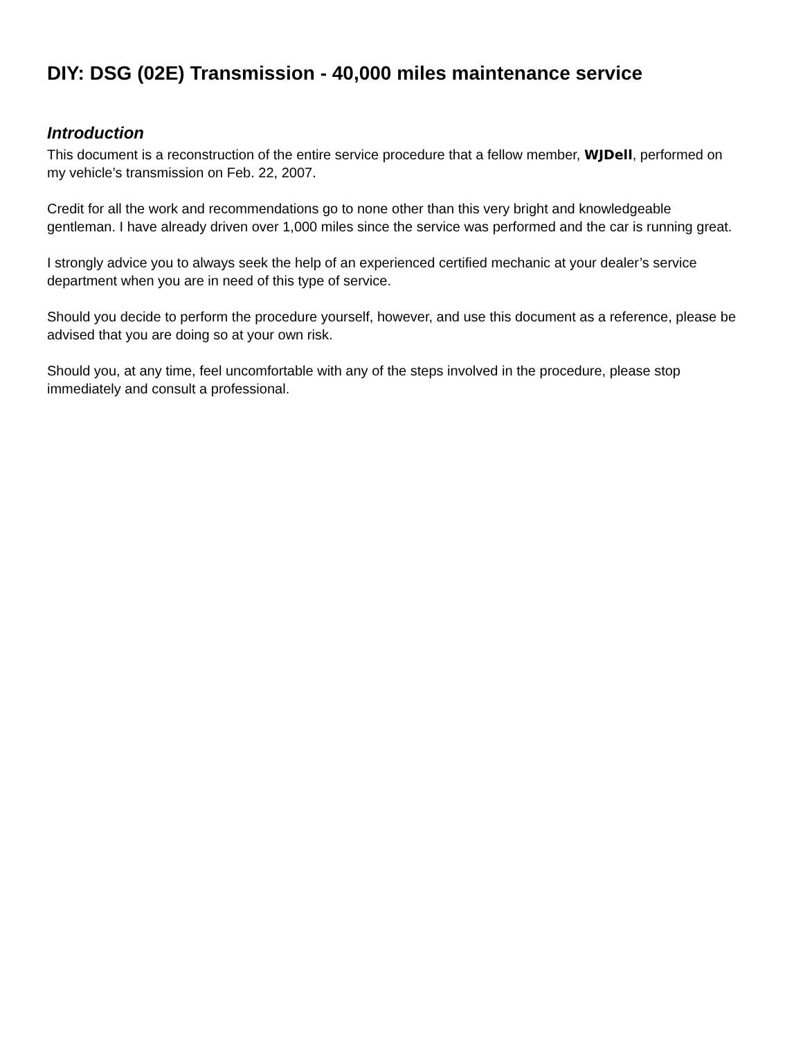DIY: DSG (02E) Transmission - 40,000 miles maintenance service
Introduction
This document is a reconstruction of the entire service procedure that a fellow member, WJDell, performed on my vehicle’s transmission on Feb. 22, 2007.
Credit for all the work and recommendations go to none other than this very bright and knowledgeable gentleman. I have already driven over 1,000 miles since the service was performed and the car is running great.
I strongly advice you to always seek the help of an experienced certified mechanic at your dealer’s service department when you are in need of this type of service.
Should you decide to perform the procedure yourself, however, and use this document as a reference, please be advised that you are doing so at your own risk.
Should you, at any time, feel uncomfortable with any of the steps involved in the procedure, please stop immediately and consult a professional.